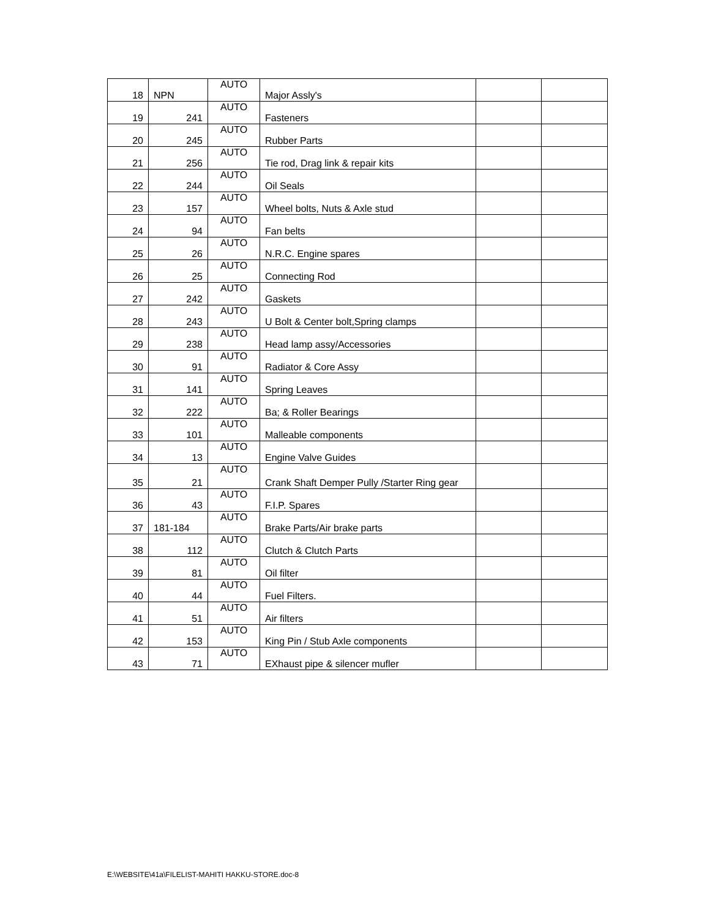| 18 | NPN | AUTO | Major Assly's | | |
| 19 | 241 | AUTO | Fasteners | | |
| 20 | 245 | AUTO | Rubber Parts | | |
| 21 | 256 | AUTO | Tie rod, Drag link & repair kits | | |
| 22 | 244 | AUTO | Oil Seals | | |
| 23 | 157 | AUTO | Wheel bolts, Nuts & Axle stud | | |
| 24 | 94 | AUTO | Fan belts | | |
| 25 | 26 | AUTO | N.R.C. Engine spares | | |
| 26 | 25 | AUTO | Connecting Rod | | |
| 27 | 242 | AUTO | Gaskets | | |
| 28 | 243 | AUTO | U Bolt & Center bolt,Spring clamps | | |
| 29 | 238 | AUTO | Head lamp assy/Accessories | | |
| 30 | 91 | AUTO | Radiator & Core Assy | | |
| 31 | 141 | AUTO | Spring Leaves | | |
| 32 | 222 | AUTO | Ba; & Roller Bearings | | |
| 33 | 101 | AUTO | Malleable components | | |
| 34 | 13 | AUTO | Engine Valve Guides | | |
| 35 | 21 | AUTO | Crank Shaft Demper Pully /Starter Ring gear | | |
| 36 | 43 | AUTO | F.I.P. Spares | | |
| 37 | 181-184 | AUTO | Brake Parts/Air brake parts | | |
| 38 | 112 | AUTO | Clutch & Clutch Parts | | |
| 39 | 81 | AUTO | Oil filter | | |
| 40 | 44 | AUTO | Fuel Filters. | | |
| 41 | 51 | AUTO | Air filters | | |
| 42 | 153 | AUTO | King Pin / Stub Axle components | | |
| 43 | 71 | AUTO | EXhaust pipe & silencer mufler | | |
E:\WEBSITE\41a\FILELIST-MAHITI HAKKU-STORE.doc-8